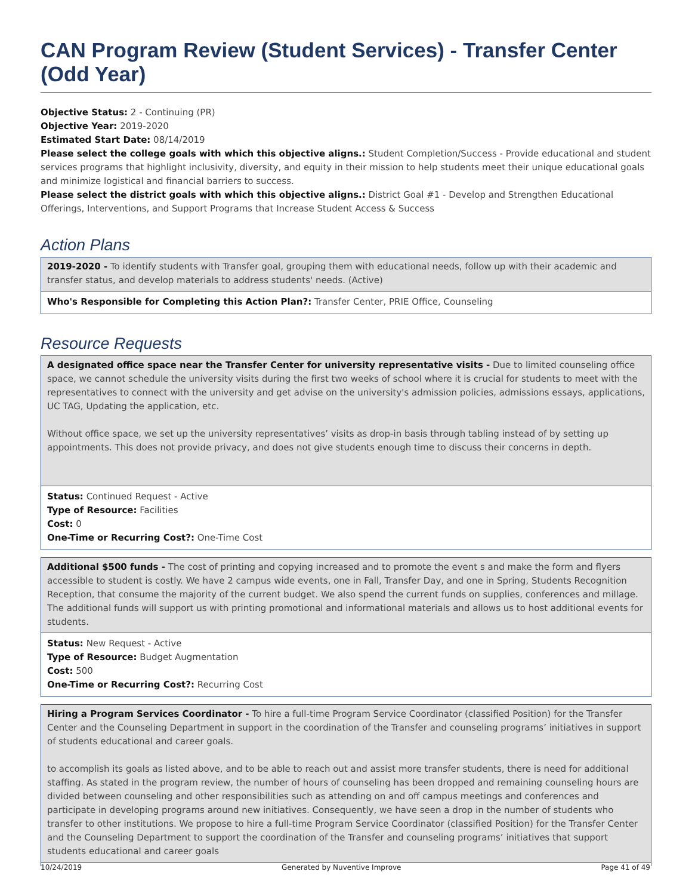CAN Program Review (Student Services) - Transfer Center (Odd Year)
Objective Status: 2 - Continuing (PR)
Objective Year: 2019-2020
Estimated Start Date: 08/14/2019
Please select the college goals with which this objective aligns.: Student Completion/Success - Provide educational and student services programs that highlight inclusivity, diversity, and equity in their mission to help students meet their unique educational goals and minimize logistical and financial barriers to success.
Please select the district goals with which this objective aligns.: District Goal #1 - Develop and Strengthen Educational Offerings, Interventions, and Support Programs that Increase Student Access & Success
Action Plans
2019-2020 - To identify students with Transfer goal, grouping them with educational needs, follow up with their academic and transfer status, and develop materials to address students' needs. (Active)
Who's Responsible for Completing this Action Plan?: Transfer Center, PRIE Office, Counseling
Resource Requests
A designated office space near the Transfer Center for university representative visits - Due to limited counseling office space, we cannot schedule the university visits during the first two weeks of school where it is crucial for students to meet with the representatives to connect with the university and get advise on the university's admission policies, admissions essays, applications, UC TAG, Updating the application, etc.
Without office space, we set up the university representatives’ visits as drop-in basis through tabling instead of by setting up appointments. This does not provide privacy, and does not give students enough time to discuss their concerns in depth.
Status: Continued Request - Active
Type of Resource: Facilities
Cost: 0
One-Time or Recurring Cost?: One-Time Cost
Additional $500 funds - The cost of printing and copying increased and to promote the event s and make the form and flyers accessible to student is costly. We have 2 campus wide events, one in Fall, Transfer Day, and one in Spring, Students Recognition Reception, that consume the majority of the current budget. We also spend the current funds on supplies, conferences and millage. The additional funds will support us with printing promotional and informational materials and allows us to host additional events for students.
Status: New Request - Active
Type of Resource: Budget Augmentation
Cost: 500
One-Time or Recurring Cost?: Recurring Cost
Hiring a Program Services Coordinator - To hire a full-time Program Service Coordinator (classified Position) for the Transfer Center and the Counseling Department in support in the coordination of the Transfer and counseling programs’ initiatives in support of students educational and career goals.
to accomplish its goals as listed above, and to be able to reach out and assist more transfer students, there is need for additional staffing. As stated in the program review, the number of hours of counseling has been dropped and remaining counseling hours are divided between counseling and other responsibilities such as attending on and off campus meetings and conferences and participate in developing programs around new initiatives. Consequently, we have seen a drop in the number of students who transfer to other institutions. We propose to hire a full-time Program Service Coordinator (classified Position) for the Transfer Center and the Counseling Department to support the coordination of the Transfer and counseling programs’ initiatives that support students educational and career goals
10/24/2019 Generated by Nuventive Improve Page 41 of 49